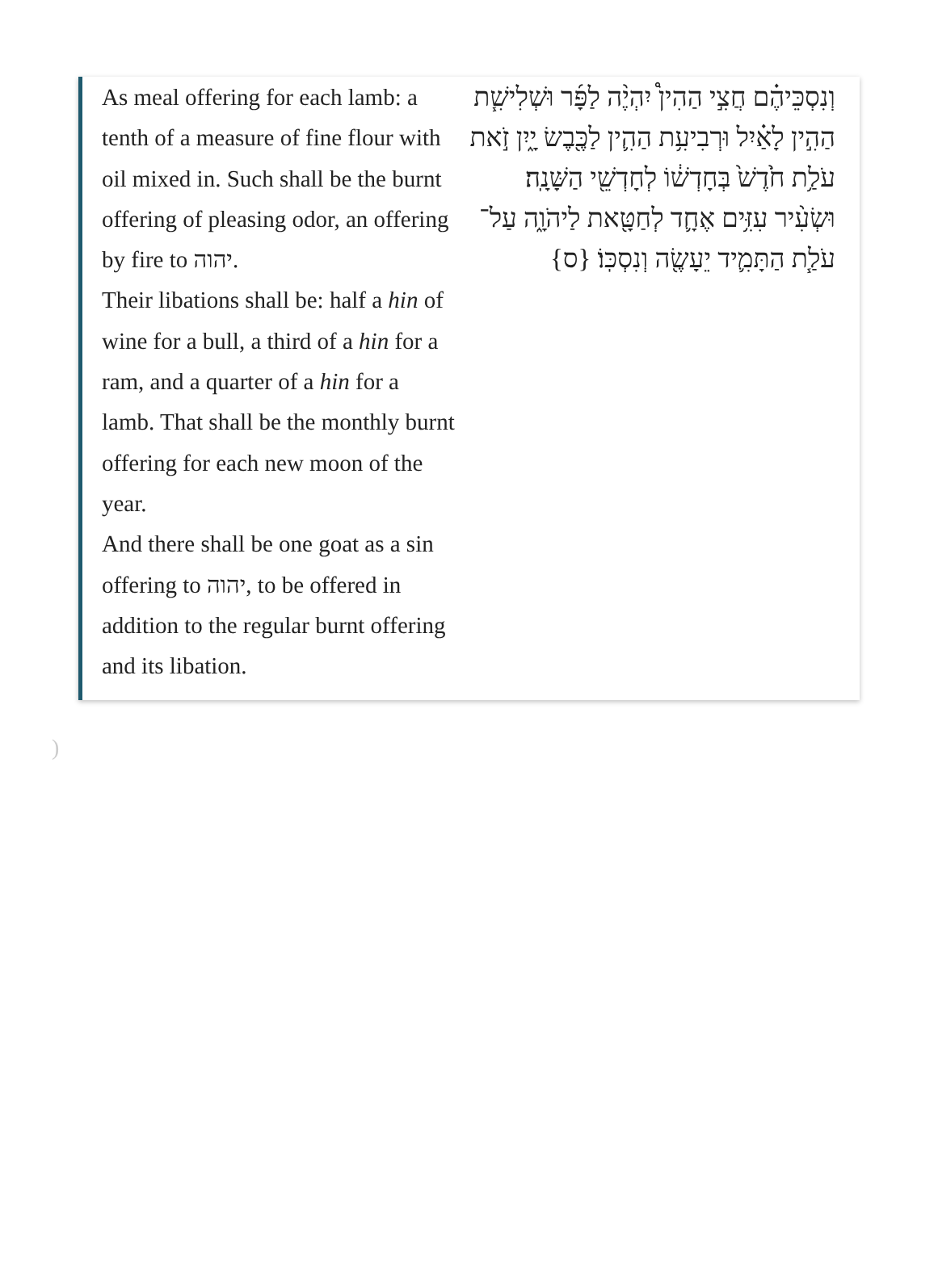As meal offering for each lamb: a tenth of a measure of fine flour with oil mixed in. Such shall be the burnt offering of pleasing odor, an offering by fire to יהוה.
Their libations shall be: half a hin of wine for a bull, a third of a hin for a ram, and a quarter of a hin for a lamb. That shall be the monthly burnt offering for each new moon of the year.
And there shall be one goat as a sin offering to יהוה, to be offered in addition to the regular burnt offering and its libation.
וְנִסְכֵּיהֶ֗ם חֲצִ֣י הַהִין֩ יִהְיֶ֨ה לַפָּ֜ר וּשְׁלִישִׁ֧ת הַהִ֣ין לָאַ֗יִל וּרְבִיעִ֥ת הַהִ֛ין לַכֶּ֖בֶשׂ יָ֑יִן זֹ֣את עֹלַ֥ת חֹ֙דֶשׁ֙ בְּחָדְשׁ֔וֹ לְחָדְשֵׁ֖י הַשָּׁנָֽה׃
וּשְׂעִ֨יר עִזִּ֥ים אֶחָ֛ד לְחַטָּ֖את לַיהֹוָ֑ה עַל־עֹלַ֧ת הַתָּמִ֛יד יֵעָשֶׂ֖ה וְנִסְכּֽוֹ׃ {ס}
)